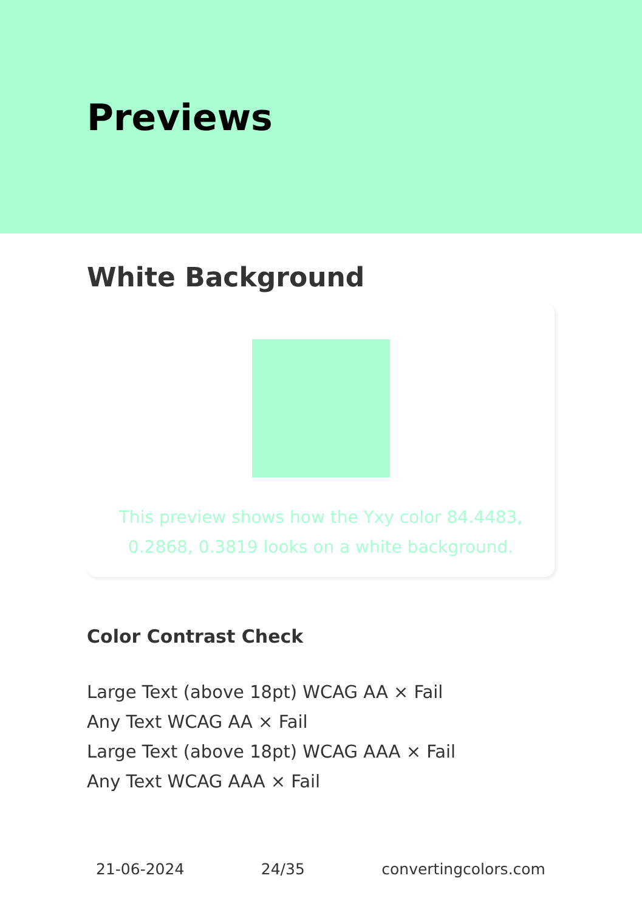Previews
White Background
This preview shows how the Yxy color 84.4483, 0.2868, 0.3819 looks on a white background.
Color Contrast Check
Large Text (above 18pt) WCAG AA × Fail
Any Text WCAG AA × Fail
Large Text (above 18pt) WCAG AAA × Fail
Any Text WCAG AAA × Fail
21-06-2024 24/35 convertingcolors.com